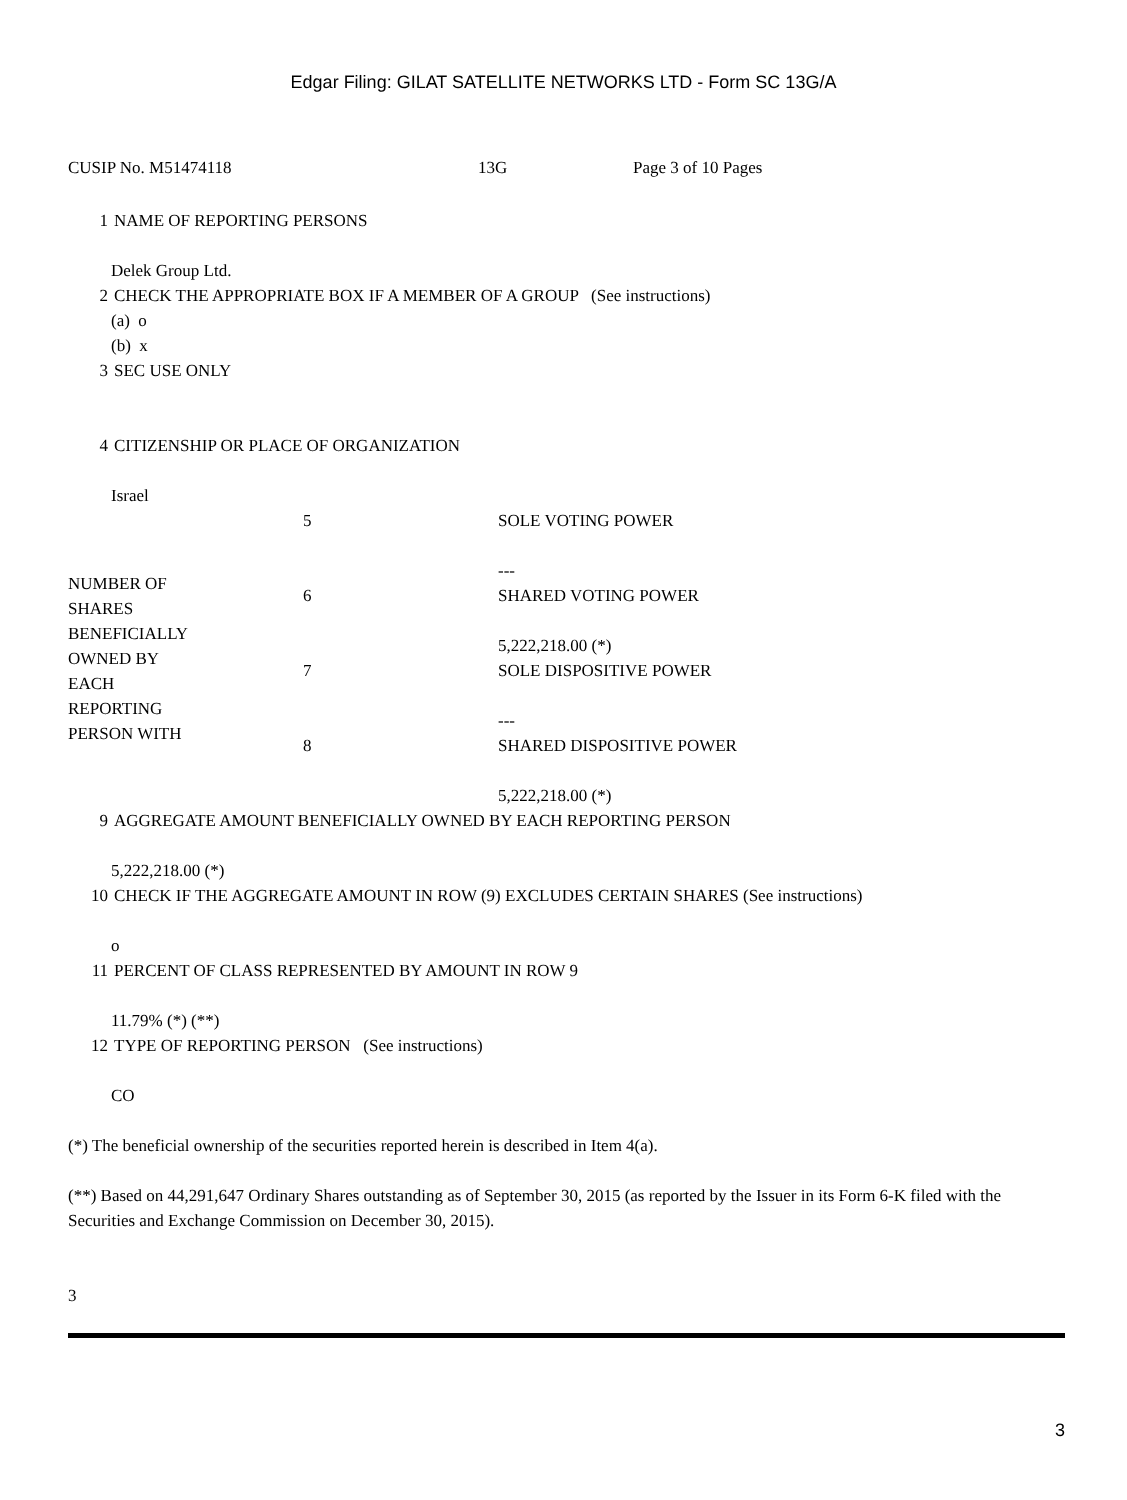Edgar Filing: GILAT SATELLITE NETWORKS LTD - Form SC 13G/A
CUSIP No. M51474118 13G Page 3 of 10 Pages
1 NAME OF REPORTING PERSONS
Delek Group Ltd.
2 CHECK THE APPROPRIATE BOX IF A MEMBER OF A GROUP (See instructions)
(a) o
(b) x
3 SEC USE ONLY
4 CITIZENSHIP OR PLACE OF ORGANIZATION
Israel
| NUMBER OF SHARES BENEFICIALLY OWNED BY EACH REPORTING PERSON WITH | 5 | SOLE VOTING POWER |
| | | --- |
| | 6 | SHARED VOTING POWER |
| | | 5,222,218.00 (*) |
| | 7 | SOLE DISPOSITIVE POWER |
| | | --- |
| | 8 | SHARED DISPOSITIVE POWER |
| | | 5,222,218.00 (*) |
9 AGGREGATE AMOUNT BENEFICIALLY OWNED BY EACH REPORTING PERSON
5,222,218.00 (*)
10 CHECK IF THE AGGREGATE AMOUNT IN ROW (9) EXCLUDES CERTAIN SHARES (See instructions)
o
11 PERCENT OF CLASS REPRESENTED BY AMOUNT IN ROW 9
11.79% (*) (**)
12 TYPE OF REPORTING PERSON (See instructions)
CO
(*) The beneficial ownership of the securities reported herein is described in Item 4(a).
(**) Based on 44,291,647 Ordinary Shares outstanding as of September 30, 2015 (as reported by the Issuer in its Form 6-K filed with the Securities and Exchange Commission on December 30, 2015).
3
3